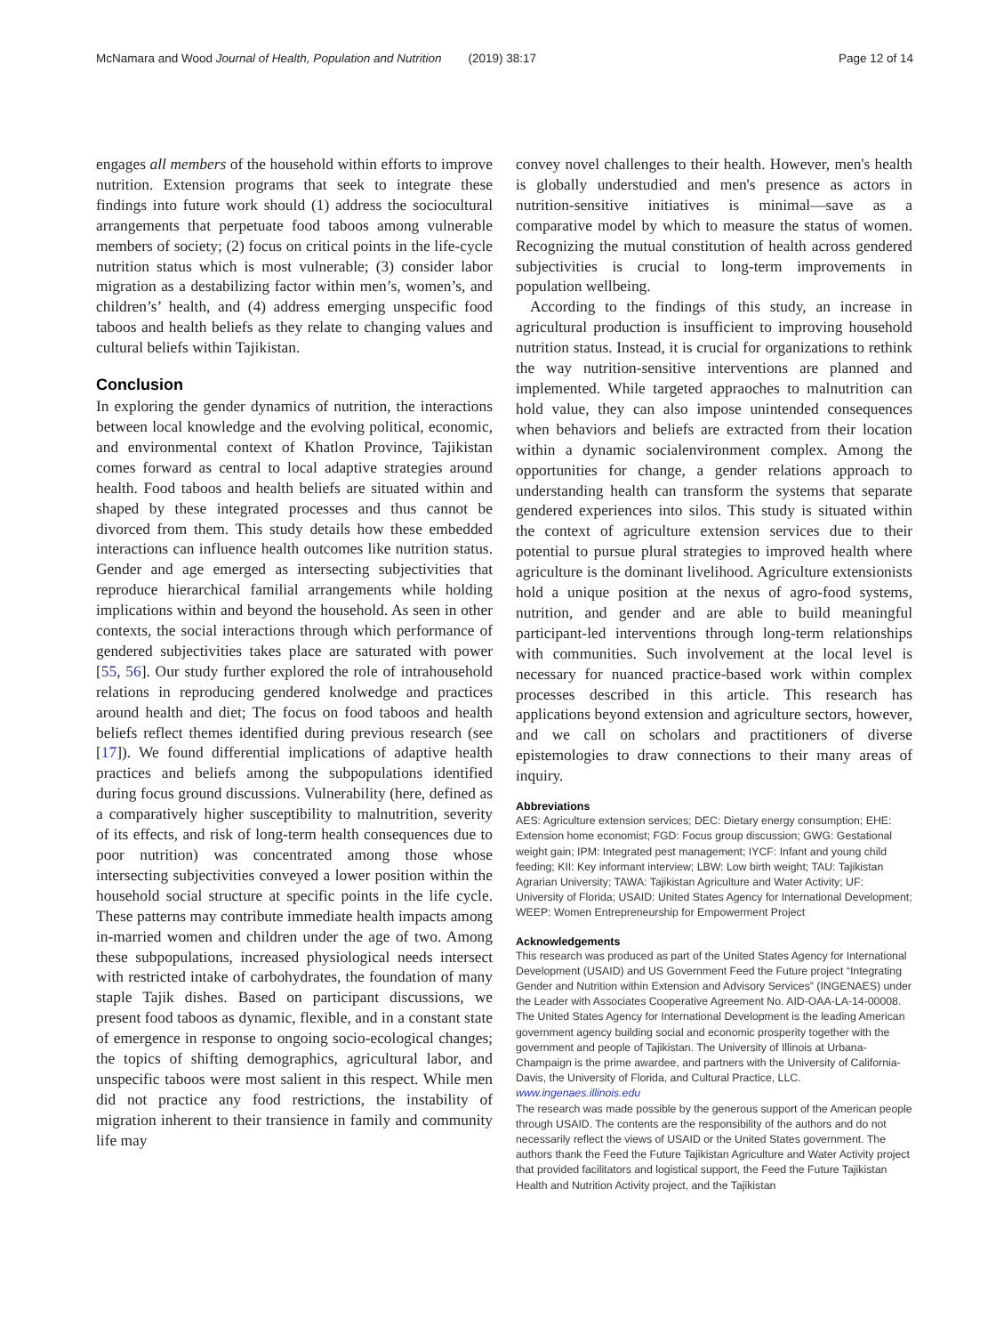McNamara and Wood Journal of Health, Population and Nutrition (2019) 38:17 Page 12 of 14
engages all members of the household within efforts to improve nutrition. Extension programs that seek to integrate these findings into future work should (1) address the sociocultural arrangements that perpetuate food taboos among vulnerable members of society; (2) focus on critical points in the life-cycle nutrition status which is most vulnerable; (3) consider labor migration as a destabilizing factor within men’s, women’s, and children’s’ health, and (4) address emerging unspecific food taboos and health beliefs as they relate to changing values and cultural beliefs within Tajikistan.
Conclusion
In exploring the gender dynamics of nutrition, the interactions between local knowledge and the evolving political, economic, and environmental context of Khatlon Province, Tajikistan comes forward as central to local adaptive strategies around health. Food taboos and health beliefs are situated within and shaped by these integrated processes and thus cannot be divorced from them. This study details how these embedded interactions can influence health outcomes like nutrition status. Gender and age emerged as intersecting subjectivities that reproduce hierarchical familial arrangements while holding implications within and beyond the household. As seen in other contexts, the social interactions through which performance of gendered subjectivities takes place are saturated with power [55, 56]. Our study further explored the role of intrahousehold relations in reproducing gendered knolwedge and practices around health and diet; The focus on food taboos and health beliefs reflect themes identified during previous research (see [17]). We found differential implications of adaptive health practices and beliefs among the subpopulations identified during focus ground discussions. Vulnerability (here, defined as a comparatively higher susceptibility to malnutrition, severity of its effects, and risk of long-term health consequences due to poor nutrition) was concentrated among those whose intersecting subjectivities conveyed a lower position within the household social structure at specific points in the life cycle. These patterns may contribute immediate health impacts among in-married women and children under the age of two. Among these subpopulations, increased physiological needs intersect with restricted intake of carbohydrates, the foundation of many staple Tajik dishes. Based on participant discussions, we present food taboos as dynamic, flexible, and in a constant state of emergence in response to ongoing socio-ecological changes; the topics of shifting demographics, agricultural labor, and unspecific taboos were most salient in this respect. While men did not practice any food restrictions, the instability of migration inherent to their transience in family and community life may
convey novel challenges to their health. However, men's health is globally understudied and men's presence as actors in nutrition-sensitive initiatives is minimal—save as a comparative model by which to measure the status of women. Recognizing the mutual constitution of health across gendered subjectivities is crucial to long-term improvements in population wellbeing.
According to the findings of this study, an increase in agricultural production is insufficient to improving household nutrition status. Instead, it is crucial for organizations to rethink the way nutrition-sensitive interventions are planned and implemented. While targeted appraoches to malnutrition can hold value, they can also impose unintended consequences when behaviors and beliefs are extracted from their location within a dynamic socialenvironment complex. Among the opportunities for change, a gender relations approach to understanding health can transform the systems that separate gendered experiences into silos. This study is situated within the context of agriculture extension services due to their potential to pursue plural strategies to improved health where agriculture is the dominant livelihood. Agriculture extensionists hold a unique position at the nexus of agro-food systems, nutrition, and gender and are able to build meaningful participant-led interventions through long-term relationships with communities. Such involvement at the local level is necessary for nuanced practice-based work within complex processes described in this article. This research has applications beyond extension and agriculture sectors, however, and we call on scholars and practitioners of diverse epistemologies to draw connections to their many areas of inquiry.
Abbreviations
AES: Agriculture extension services; DEC: Dietary energy consumption; EHE: Extension home economist; FGD: Focus group discussion; GWG: Gestational weight gain; IPM: Integrated pest management; IYCF: Infant and young child feeding; KII: Key informant interview; LBW: Low birth weight; TAU: Tajikistan Agrarian University; TAWA: Tajikistan Agriculture and Water Activity; UF: University of Florida; USAID: United States Agency for International Development; WEEP: Women Entrepreneurship for Empowerment Project
Acknowledgements
This research was produced as part of the United States Agency for International Development (USAID) and US Government Feed the Future project “Integrating Gender and Nutrition within Extension and Advisory Services” (INGENAES) under the Leader with Associates Cooperative Agreement No. AID-OAA-LA-14-00008. The United States Agency for International Development is the leading American government agency building social and economic prosperity together with the government and people of Tajikistan. The University of Illinois at Urbana-Champaign is the prime awardee, and partners with the University of California-Davis, the University of Florida, and Cultural Practice, LLC. www.ingenaes.illinois.edu
The research was made possible by the generous support of the American people through USAID. The contents are the responsibility of the authors and do not necessarily reflect the views of USAID or the United States government. The authors thank the Feed the Future Tajikistan Agriculture and Water Activity project that provided facilitators and logistical support, the Feed the Future Tajikistan Health and Nutrition Activity project, and the Tajikistan